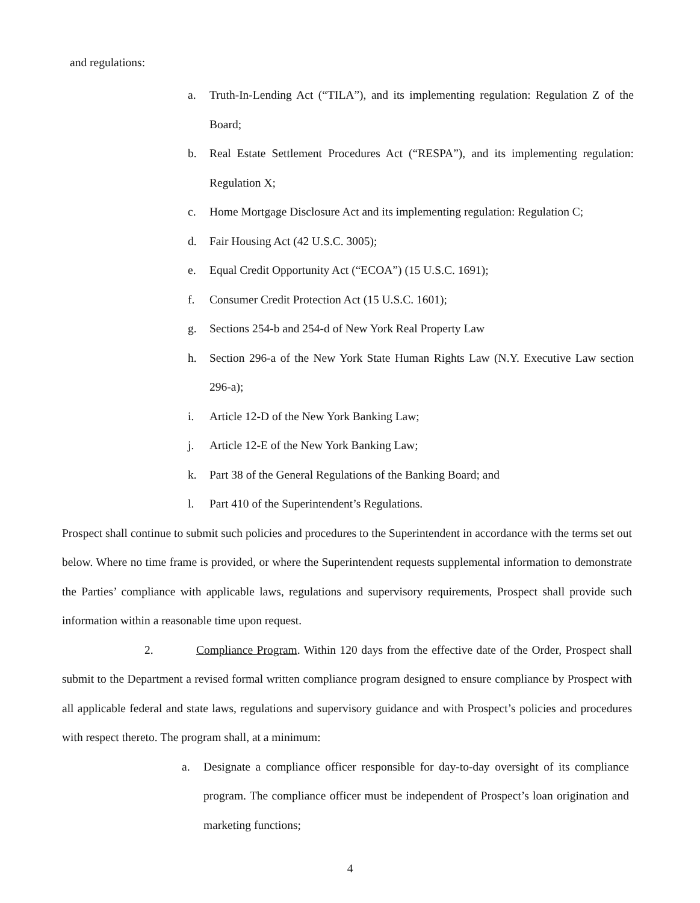and regulations:
a. Truth-In-Lending Act (“TILA”), and its implementing regulation: Regulation Z of the Board;
b. Real Estate Settlement Procedures Act (“RESPA”), and its implementing regulation: Regulation X;
c. Home Mortgage Disclosure Act and its implementing regulation: Regulation C;
d. Fair Housing Act (42 U.S.C. 3005);
e. Equal Credit Opportunity Act (“ECOA”) (15 U.S.C. 1691);
f. Consumer Credit Protection Act (15 U.S.C. 1601);
g. Sections 254-b and 254-d of New York Real Property Law
h. Section 296-a of the New York State Human Rights Law (N.Y. Executive Law section 296-a);
i. Article 12-D of the New York Banking Law;
j. Article 12-E of the New York Banking Law;
k. Part 38 of the General Regulations of the Banking Board; and
l. Part 410 of the Superintendent’s Regulations.
Prospect shall continue to submit such policies and procedures to the Superintendent in accordance with the terms set out below. Where no time frame is provided, or where the Superintendent requests supplemental information to demonstrate the Parties’ compliance with applicable laws, regulations and supervisory requirements, Prospect shall provide such information within a reasonable time upon request.
2. Compliance Program. Within 120 days from the effective date of the Order, Prospect shall submit to the Department a revised formal written compliance program designed to ensure compliance by Prospect with all applicable federal and state laws, regulations and supervisory guidance and with Prospect’s policies and procedures with respect thereto. The program shall, at a minimum:
a. Designate a compliance officer responsible for day-to-day oversight of its compliance program. The compliance officer must be independent of Prospect’s loan origination and marketing functions;
4